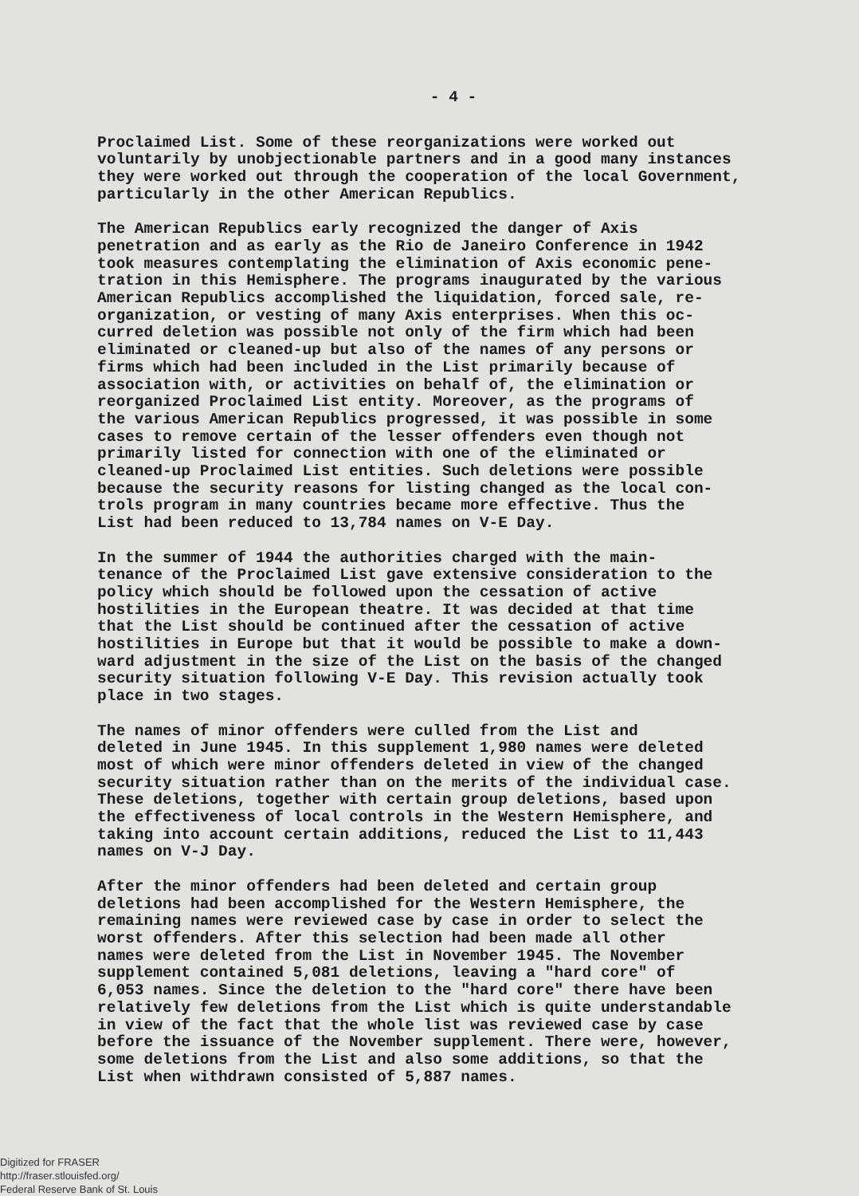- 4 -
Proclaimed List. Some of these reorganizations were worked out voluntarily by unobjectionable partners and in a good many instances they were worked out through the cooperation of the local Government, particularly in the other American Republics.
The American Republics early recognized the danger of Axis penetration and as early as the Rio de Janeiro Conference in 1942 took measures contemplating the elimination of Axis economic pene- tration in this Hemisphere. The programs inaugurated by the various American Republics accomplished the liquidation, forced sale, re- organization, or vesting of many Axis enterprises. When this oc- curred deletion was possible not only of the firm which had been eliminated or cleaned-up but also of the names of any persons or firms which had been included in the List primarily because of association with, or activities on behalf of, the elimination or reorganized Proclaimed List entity. Moreover, as the programs of the various American Republics progressed, it was possible in some cases to remove certain of the lesser offenders even though not primarily listed for connection with one of the eliminated or cleaned-up Proclaimed List entities. Such deletions were possible because the security reasons for listing changed as the local con- trols program in many countries became more effective. Thus the List had been reduced to 13,784 names on V-E Day.
In the summer of 1944 the authorities charged with the main- tenance of the Proclaimed List gave extensive consideration to the policy which should be followed upon the cessation of active hostilities in the European theatre. It was decided at that time that the List should be continued after the cessation of active hostilities in Europe but that it would be possible to make a down- ward adjustment in the size of the List on the basis of the changed security situation following V-E Day. This revision actually took place in two stages.
The names of minor offenders were culled from the List and deleted in June 1945. In this supplement 1,980 names were deleted most of which were minor offenders deleted in view of the changed security situation rather than on the merits of the individual case. These deletions, together with certain group deletions, based upon the effectiveness of local controls in the Western Hemisphere, and taking into account certain additions, reduced the List to 11,443 names on V-J Day.
After the minor offenders had been deleted and certain group deletions had been accomplished for the Western Hemisphere, the remaining names were reviewed case by case in order to select the worst offenders. After this selection had been made all other names were deleted from the List in November 1945. The November supplement contained 5,081 deletions, leaving a "hard core" of 6,053 names. Since the deletion to the "hard core" there have been relatively few deletions from the List which is quite understandable in view of the fact that the whole list was reviewed case by case before the issuance of the November supplement. There were, however, some deletions from the List and also some additions, so that the List when withdrawn consisted of 5,887 names.
Digitized for FRASER
http://fraser.stlouisfed.org/
Federal Reserve Bank of St. Louis